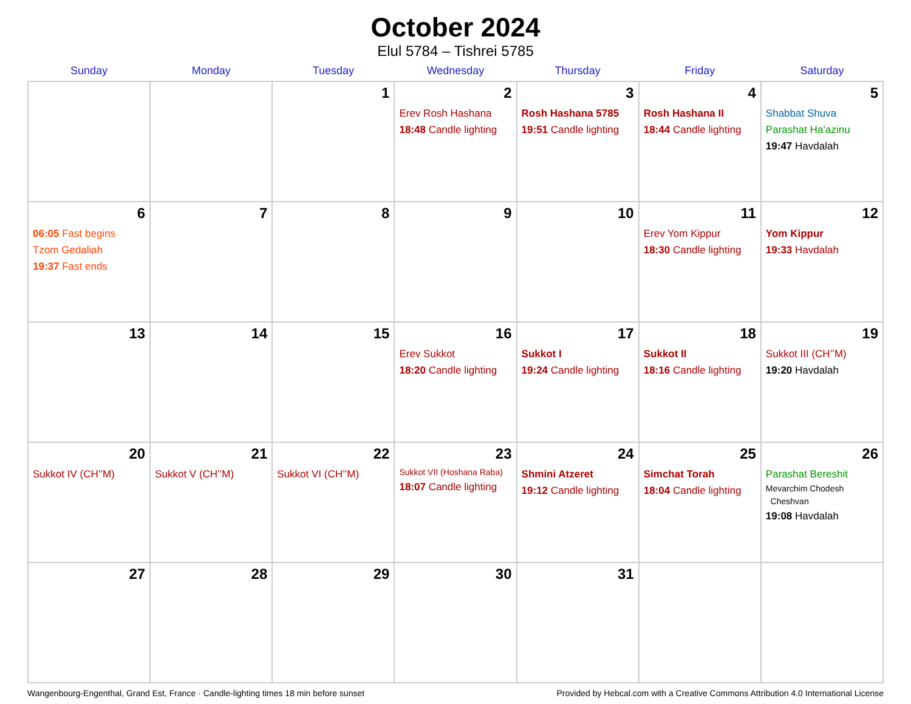October 2024
Elul 5784 – Tishrei 5785
| Sunday | Monday | Tuesday | Wednesday | Thursday | Friday | Saturday |
| --- | --- | --- | --- | --- | --- | --- |
| | | 1 | 2 Erev Rosh Hashana 18:48 Candle lighting | 3 Rosh Hashana 5785 19:51 Candle lighting | 4 Rosh Hashana II 18:44 Candle lighting | 5 Shabbat Shuva Parashat Ha’azinu 19:47 Havdalah |
| 6 06:05 Fast begins Tzom Gedaliah 19:37 Fast ends | 7 | 8 | 9 | 10 | 11 Erev Yom Kippur 18:30 Candle lighting | 12 Yom Kippur 19:33 Havdalah |
| 13 | 14 | 15 | 16 Erev Sukkot 18:20 Candle lighting | 17 Sukkot I 19:24 Candle lighting | 18 Sukkot II 18:16 Candle lighting | 19 Sukkot III (CH’’M) 19:20 Havdalah |
| 20 Sukkot IV (CH’’M) | 21 Sukkot V (CH’’M) | 22 Sukkot VI (CH’’M) | 23 Sukkot VII (Hoshana Raba) 18:07 Candle lighting | 24 Shmini Atzeret 19:12 Candle lighting | 25 Simchat Torah 18:04 Candle lighting | 26 Parashat Bereshit Mevarchim Chodesh Cheshvan 19:08 Havdalah |
| 27 | 28 | 29 | 30 | 31 | | |
Wangenbourg-Engenthal, Grand Est, France · Candle-lighting times 18 min before sunset Provided by Hebcal.com with a Creative Commons Attribution 4.0 International License